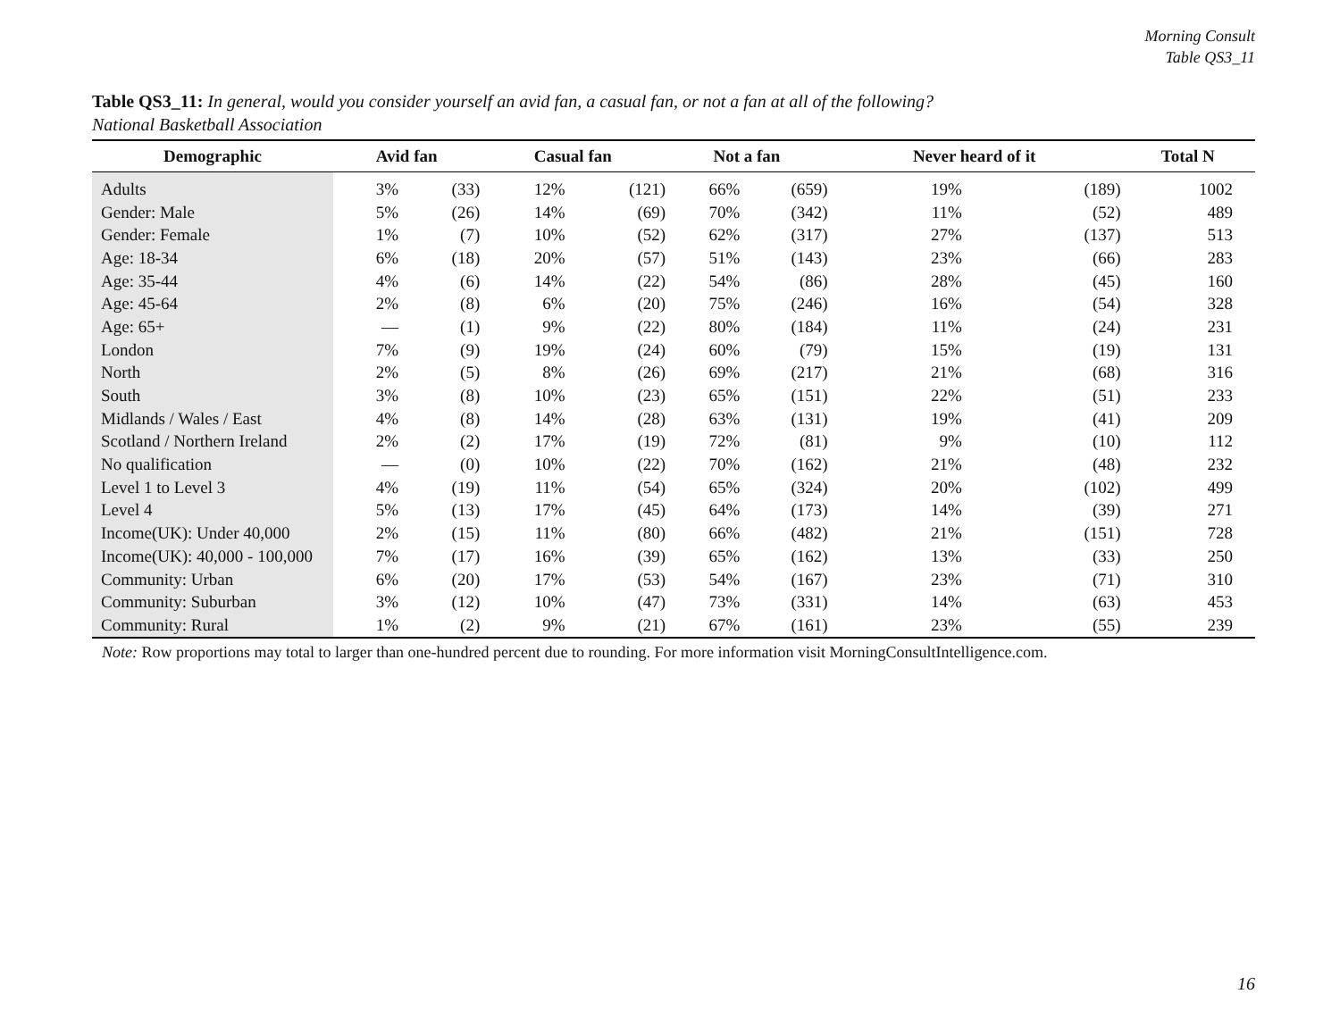Morning Consult
Table QS3_11
Table QS3_11: In general, would you consider yourself an avid fan, a casual fan, or not a fan at all of the following?
National Basketball Association
| Demographic | Avid fan | | Casual fan | | Not a fan | | Never heard of it | | Total N |
| --- | --- | --- | --- | --- | --- | --- | --- | --- | --- |
| Adults | 3% | (33) | 12% | (121) | 66% | (659) | 19% | (189) | 1002 |
| Gender: Male | 5% | (26) | 14% | (69) | 70% | (342) | 11% | (52) | 489 |
| Gender: Female | 1% | (7) | 10% | (52) | 62% | (317) | 27% | (137) | 513 |
| Age: 18-34 | 6% | (18) | 20% | (57) | 51% | (143) | 23% | (66) | 283 |
| Age: 35-44 | 4% | (6) | 14% | (22) | 54% | (86) | 28% | (45) | 160 |
| Age: 45-64 | 2% | (8) | 6% | (20) | 75% | (246) | 16% | (54) | 328 |
| Age: 65+ | — | (1) | 9% | (22) | 80% | (184) | 11% | (24) | 231 |
| London | 7% | (9) | 19% | (24) | 60% | (79) | 15% | (19) | 131 |
| North | 2% | (5) | 8% | (26) | 69% | (217) | 21% | (68) | 316 |
| South | 3% | (8) | 10% | (23) | 65% | (151) | 22% | (51) | 233 |
| Midlands / Wales / East | 4% | (8) | 14% | (28) | 63% | (131) | 19% | (41) | 209 |
| Scotland / Northern Ireland | 2% | (2) | 17% | (19) | 72% | (81) | 9% | (10) | 112 |
| No qualification | — | (0) | 10% | (22) | 70% | (162) | 21% | (48) | 232 |
| Level 1 to Level 3 | 4% | (19) | 11% | (54) | 65% | (324) | 20% | (102) | 499 |
| Level 4 | 5% | (13) | 17% | (45) | 64% | (173) | 14% | (39) | 271 |
| Income(UK): Under 40,000 | 2% | (15) | 11% | (80) | 66% | (482) | 21% | (151) | 728 |
| Income(UK): 40,000 - 100,000 | 7% | (17) | 16% | (39) | 65% | (162) | 13% | (33) | 250 |
| Community: Urban | 6% | (20) | 17% | (53) | 54% | (167) | 23% | (71) | 310 |
| Community: Suburban | 3% | (12) | 10% | (47) | 73% | (331) | 14% | (63) | 453 |
| Community: Rural | 1% | (2) | 9% | (21) | 67% | (161) | 23% | (55) | 239 |
Note: Row proportions may total to larger than one-hundred percent due to rounding. For more information visit MorningConsultIntelligence.com.
16